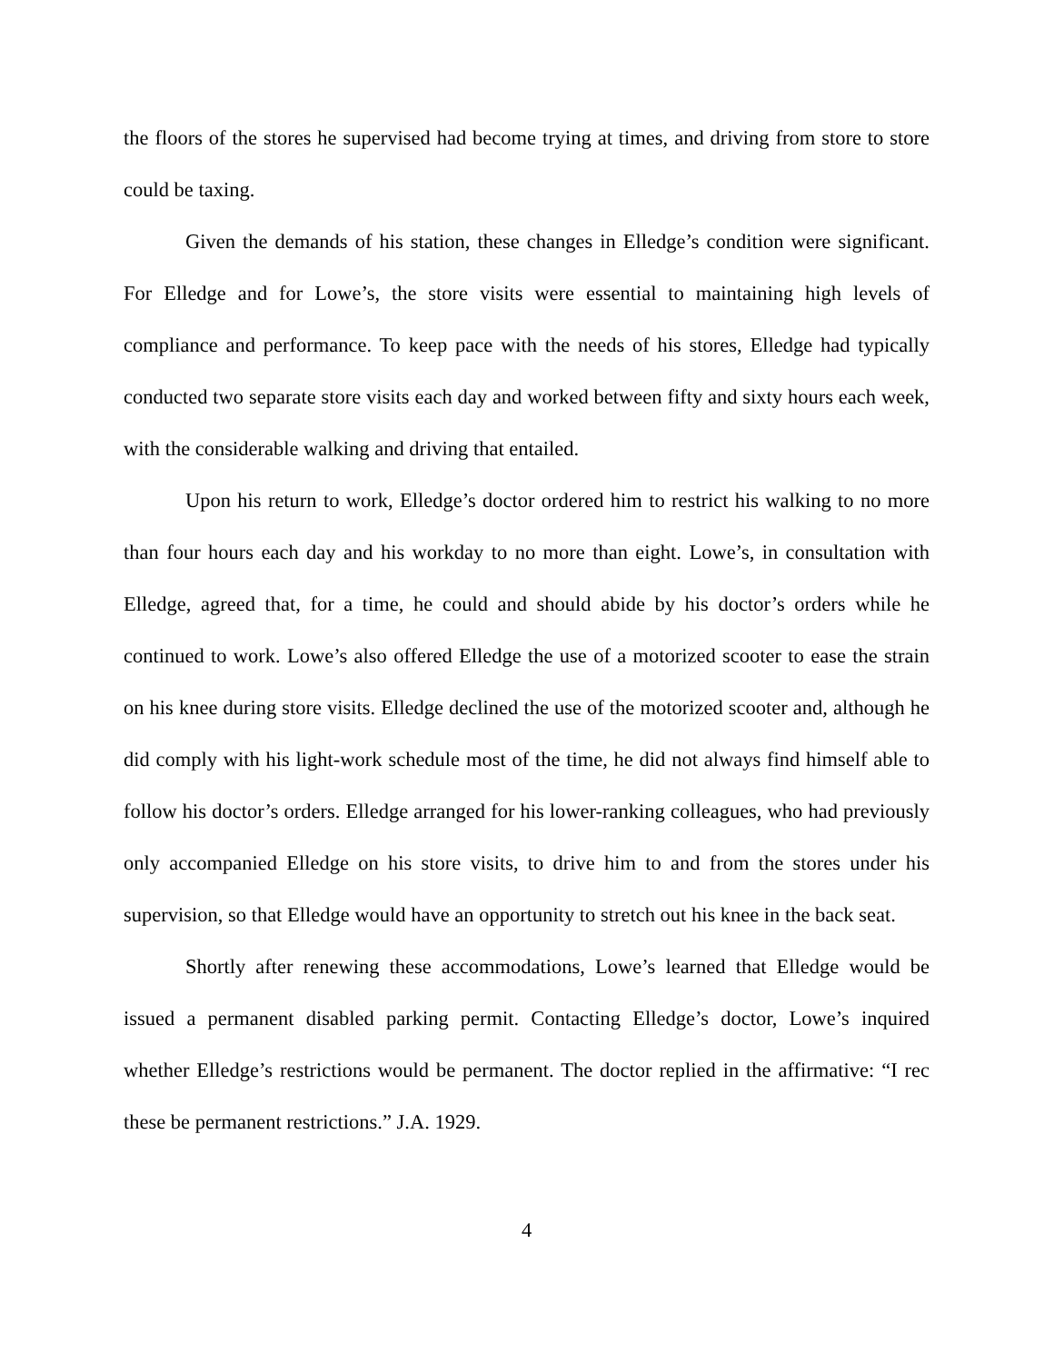the floors of the stores he supervised had become trying at times, and driving from store to store could be taxing.
Given the demands of his station, these changes in Elledge’s condition were significant. For Elledge and for Lowe’s, the store visits were essential to maintaining high levels of compliance and performance. To keep pace with the needs of his stores, Elledge had typically conducted two separate store visits each day and worked between fifty and sixty hours each week, with the considerable walking and driving that entailed.
Upon his return to work, Elledge’s doctor ordered him to restrict his walking to no more than four hours each day and his workday to no more than eight. Lowe’s, in consultation with Elledge, agreed that, for a time, he could and should abide by his doctor’s orders while he continued to work. Lowe’s also offered Elledge the use of a motorized scooter to ease the strain on his knee during store visits. Elledge declined the use of the motorized scooter and, although he did comply with his light-work schedule most of the time, he did not always find himself able to follow his doctor’s orders. Elledge arranged for his lower-ranking colleagues, who had previously only accompanied Elledge on his store visits, to drive him to and from the stores under his supervision, so that Elledge would have an opportunity to stretch out his knee in the back seat.
Shortly after renewing these accommodations, Lowe’s learned that Elledge would be issued a permanent disabled parking permit. Contacting Elledge’s doctor, Lowe’s inquired whether Elledge’s restrictions would be permanent. The doctor replied in the affirmative: “I rec these be permanent restrictions.” J.A. 1929.
4